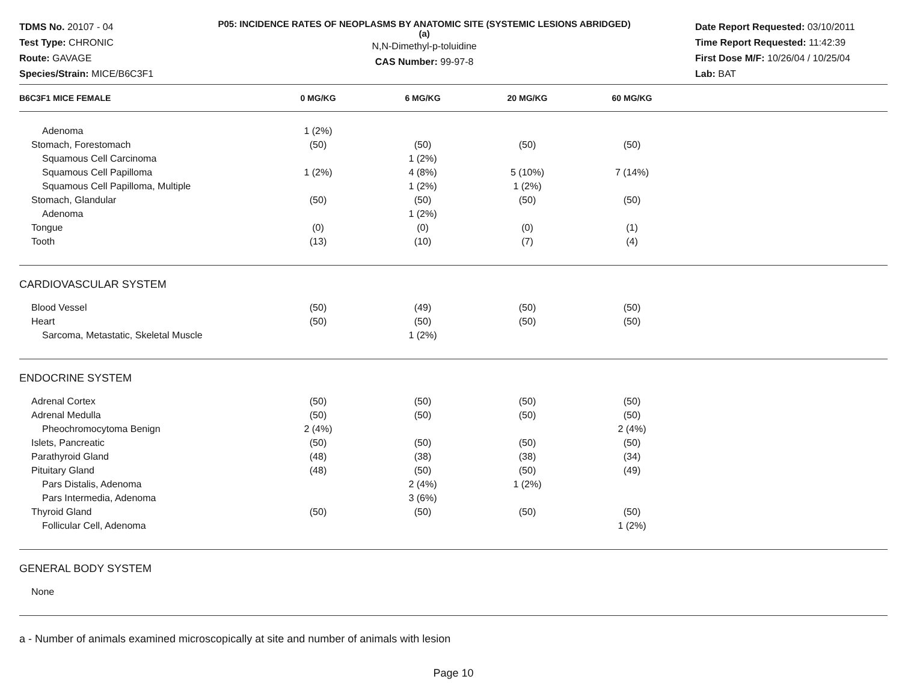TDMS No. 20107 - 04
Test Type: CHRONIC
Route: GAVAGE
Species/Strain: MICE/B6C3F1
P05: INCIDENCE RATES OF NEOPLASMS BY ANATOMIC SITE (SYSTEMIC LESIONS ABRIDGED) (a)
N,N-Dimethyl-p-toluidine
CAS Number: 99-97-8
Date Report Requested: 03/10/2011
Time Report Requested: 11:42:39
First Dose M/F: 10/26/04 / 10/25/04
Lab: BAT
| B6C3F1 MICE FEMALE | 0 MG/KG | 6 MG/KG | 20 MG/KG | 60 MG/KG | |
| --- | --- | --- | --- | --- | --- |
| Adenoma | 1 (2%) | | | | |
| Stomach, Forestomach | (50) | (50) | (50) | (50) | |
| Squamous Cell Carcinoma | | 1 (2%) | | | |
| Squamous Cell Papilloma | 1 (2%) | 4 (8%) | 5 (10%) | 7 (14%) | |
| Squamous Cell Papilloma, Multiple | | 1 (2%) | 1 (2%) | | |
| Stomach, Glandular | (50) | (50) | (50) | (50) | |
| Adenoma | | 1 (2%) | | | |
| Tongue | (0) | (0) | (0) | (1) | |
| Tooth | (13) | (10) | (7) | (4) | |
| CARDIOVASCULAR SYSTEM | | | | | |
| Blood Vessel | (50) | (49) | (50) | (50) | |
| Heart | (50) | (50) | (50) | (50) | |
| Sarcoma, Metastatic, Skeletal Muscle | | 1 (2%) | | | |
| ENDOCRINE SYSTEM | | | | | |
| Adrenal Cortex | (50) | (50) | (50) | (50) | |
| Adrenal Medulla | (50) | (50) | (50) | (50) | |
| Pheochromocytoma Benign | 2 (4%) | | | 2 (4%) | |
| Islets, Pancreatic | (50) | (50) | (50) | (50) | |
| Parathyroid Gland | (48) | (38) | (38) | (34) | |
| Pituitary Gland | (48) | (50) | (50) | (49) | |
| Pars Distalis, Adenoma | | 2 (4%) | 1 (2%) | | |
| Pars Intermedia, Adenoma | | 3 (6%) | | | |
| Thyroid Gland | (50) | (50) | (50) | (50) | |
| Follicular Cell, Adenoma | | | | 1 (2%) | |
| GENERAL BODY SYSTEM | | | | | |
| None | | | | | |
a - Number of animals examined microscopically at site and number of animals with lesion
Page 10